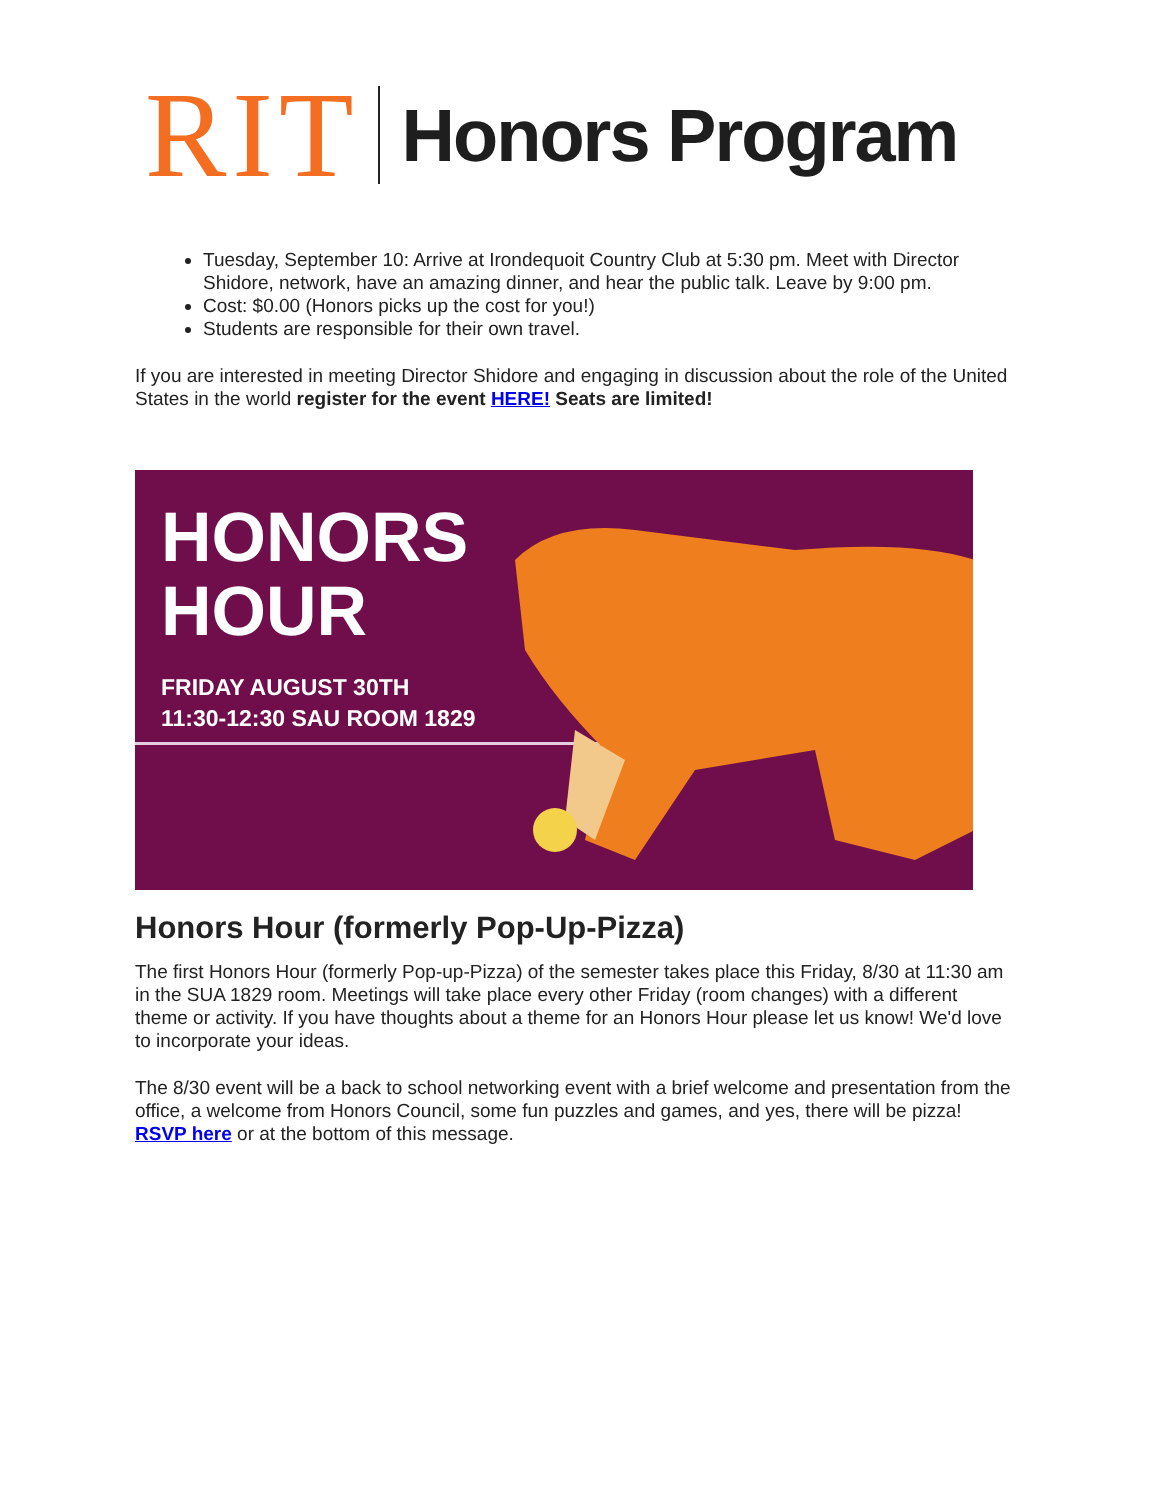RIT Honors Program
Tuesday, September 10: Arrive at Irondequoit Country Club at 5:30 pm. Meet with Director Shidore, network, have an amazing dinner, and hear the public talk. Leave by 9:00 pm.
Cost: $0.00 (Honors picks up the cost for you!)
Students are responsible for their own travel.
If you are interested in meeting Director Shidore and engaging in discussion about the role of the United States in the world register for the event HERE! Seats are limited!
HONORS
HOUR
FRIDAY AUGUST 30TH
11:30-12:30 SAU ROOM 1829
Honors Hour (formerly Pop-Up-Pizza)
The first Honors Hour (formerly Pop-up-Pizza) of the semester takes place this Friday, 8/30 at 11:30 am in the SUA 1829 room. Meetings will take place every other Friday (room changes) with a different theme or activity. If you have thoughts about a theme for an Honors Hour please let us know! We'd love to incorporate your ideas.
The 8/30 event will be a back to school networking event with a brief welcome and presentation from the office, a welcome from Honors Council, some fun puzzles and games, and yes, there will be pizza! RSVP here or at the bottom of this message.